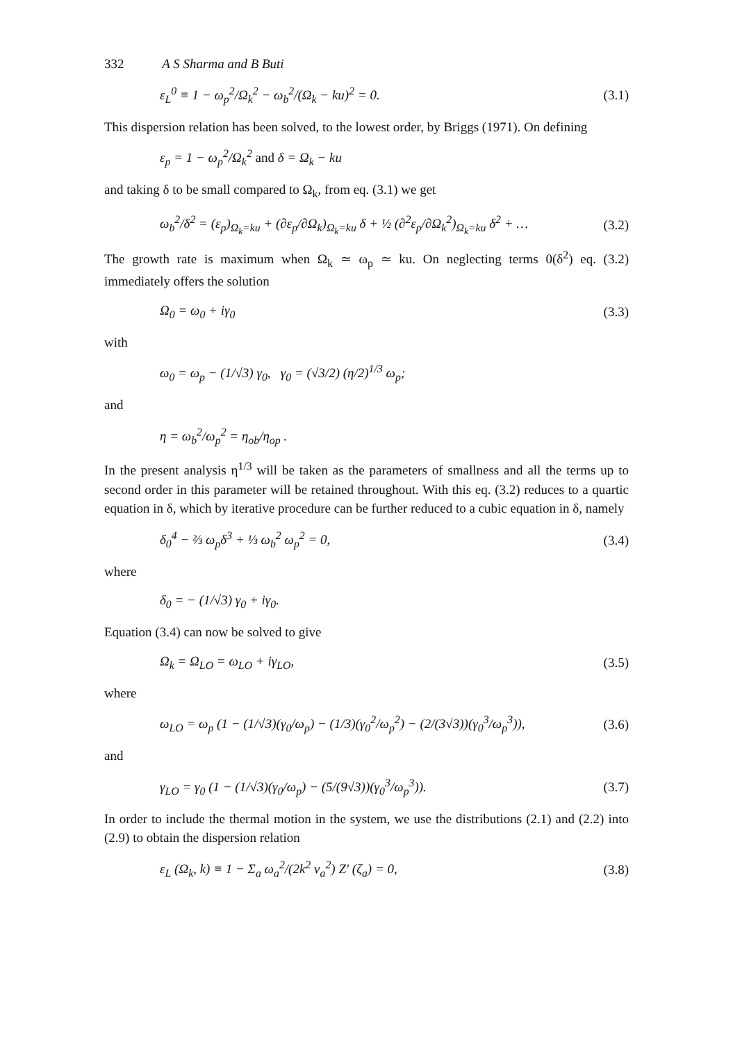332 A S Sharma and B Buti
ε<sub>L</sub><sup>0</sup> ≡ 1 − ω<sub>p</sub><sup>2</sup>/Ω<sub>k</sub><sup>2</sup> − ω<sub>b</sub><sup>2</sup>/(Ω<sub>k</sub> − ku)<sup>2</sup> = 0. (3.1)
This dispersion relation has been solved, to the lowest order, by Briggs (1971). On defining
ε<sub>p</sub> = 1 − ω<sub>p</sub><sup>2</sup>/Ω<sub>k</sub><sup>2</sup> and δ = Ω<sub>k</sub> − ku
and taking δ to be small compared to Ω<sub>k</sub>, from eq. (3.1) we get
ω<sub>b</sub><sup>2</sup>/δ<sup>2</sup> = (ε<sub>p</sub>)<sub>Ω<sub>k</sub>=ku</sub> + (∂ε<sub>p</sub>/∂Ω<sub>k</sub>)<sub>Ω<sub>k</sub>=ku</sub> δ + ½ (∂<sup>2</sup>ε<sub>p</sub>/∂Ω<sub>k</sub><sup>2</sup>)<sub>Ω<sub>k</sub>=ku</sub> δ<sup>2</sup> + … (3.2)
The growth rate is maximum when Ω<sub>k</sub> ≃ ω<sub>p</sub> ≃ ku. On neglecting terms 0(δ<sup>2</sup>) eq. (3.2) immediately offers the solution
Ω<sub>0</sub> = ω<sub>0</sub> + iγ<sub>0</sub> (3.3)
with
ω<sub>0</sub> = ω<sub>p</sub> − (1/√3) γ<sub>0</sub>, γ<sub>0</sub> = (√3/2) (η/2)<sup>1/3</sup> ω<sub>p</sub>;
and
η = ω<sub>b</sub><sup>2</sup>/ω<sub>p</sub><sup>2</sup> = η<sub>ob</sub>/η<sub>op</sub> .
In the present analysis η<sup>1/3</sup> will be taken as the parameters of smallness and all the terms up to second order in this parameter will be retained throughout. With this eq. (3.2) reduces to a quartic equation in δ, which by iterative procedure can be further reduced to a cubic equation in δ, namely
δ<sub>0</sub><sup>4</sup> − ⅔ ω<sub>p</sub>δ<sup>3</sup> + ⅓ ω<sub>b</sub><sup>2</sup> ω<sub>p</sub><sup>2</sup> = 0, (3.4)
where
δ<sub>0</sub> = − (1/√3) γ<sub>0</sub> + iγ<sub>0</sub>.
Equation (3.4) can now be solved to give
Ω<sub>k</sub> = Ω<sub>LO</sub> = ω<sub>LO</sub> + iγ<sub>LO</sub>, (3.5)
where
ω<sub>LO</sub> = ω<sub>p</sub> (1 − (1/√3)(γ<sub>0</sub>/ω<sub>p</sub>) − (1/3)(γ<sub>0</sub><sup>2</sup>/ω<sub>p</sub><sup>2</sup>) − (2/(3√3))(γ<sub>0</sub><sup>3</sup>/ω<sub>p</sub><sup>3</sup>)), (3.6)
and
γ<sub>LO</sub> = γ<sub>0</sub> (1 − (1/√3)(γ<sub>0</sub>/ω<sub>p</sub>) − (5/(9√3))(γ<sub>0</sub><sup>3</sup>/ω<sub>p</sub><sup>3</sup>)). (3.7)
In order to include the thermal motion in the system, we use the distributions (2.1) and (2.2) into (2.9) to obtain the dispersion relation
ε<sub>L</sub> (Ω<sub>k</sub>, k) ≡ 1 − Σ<sub>a</sub> ω<sub>a</sub><sup>2</sup>/(2k<sup>2</sup> v<sub>a</sub><sup>2</sup>) Z′ (ζ<sub>a</sub>) = 0, (3.8)